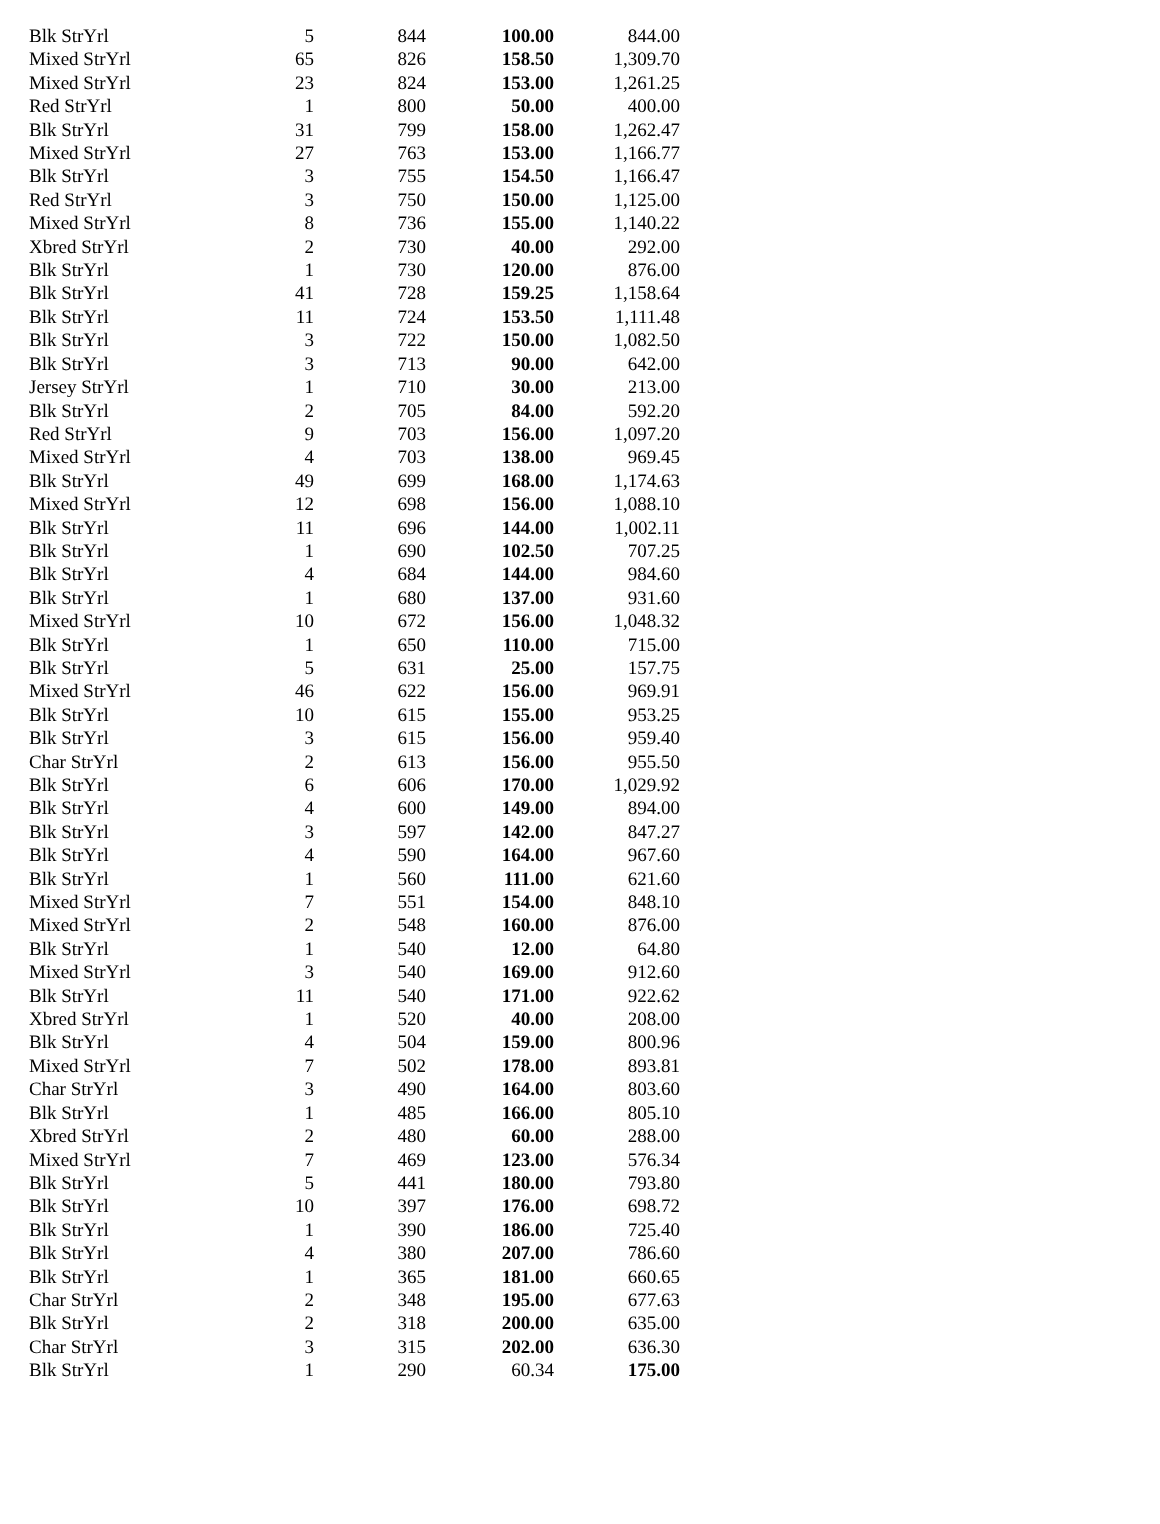| Blk StrYrl | 5 | 844 | 100.00 | 844.00 |
| Mixed StrYrl | 65 | 826 | 158.50 | 1,309.70 |
| Mixed StrYrl | 23 | 824 | 153.00 | 1,261.25 |
| Red StrYrl | 1 | 800 | 50.00 | 400.00 |
| Blk StrYrl | 31 | 799 | 158.00 | 1,262.47 |
| Mixed StrYrl | 27 | 763 | 153.00 | 1,166.77 |
| Blk StrYrl | 3 | 755 | 154.50 | 1,166.47 |
| Red StrYrl | 3 | 750 | 150.00 | 1,125.00 |
| Mixed StrYrl | 8 | 736 | 155.00 | 1,140.22 |
| Xbred StrYrl | 2 | 730 | 40.00 | 292.00 |
| Blk StrYrl | 1 | 730 | 120.00 | 876.00 |
| Blk StrYrl | 41 | 728 | 159.25 | 1,158.64 |
| Blk StrYrl | 11 | 724 | 153.50 | 1,111.48 |
| Blk StrYrl | 3 | 722 | 150.00 | 1,082.50 |
| Blk StrYrl | 3 | 713 | 90.00 | 642.00 |
| Jersey StrYrl | 1 | 710 | 30.00 | 213.00 |
| Blk StrYrl | 2 | 705 | 84.00 | 592.20 |
| Red StrYrl | 9 | 703 | 156.00 | 1,097.20 |
| Mixed StrYrl | 4 | 703 | 138.00 | 969.45 |
| Blk StrYrl | 49 | 699 | 168.00 | 1,174.63 |
| Mixed StrYrl | 12 | 698 | 156.00 | 1,088.10 |
| Blk StrYrl | 11 | 696 | 144.00 | 1,002.11 |
| Blk StrYrl | 1 | 690 | 102.50 | 707.25 |
| Blk StrYrl | 4 | 684 | 144.00 | 984.60 |
| Blk StrYrl | 1 | 680 | 137.00 | 931.60 |
| Mixed StrYrl | 10 | 672 | 156.00 | 1,048.32 |
| Blk StrYrl | 1 | 650 | 110.00 | 715.00 |
| Blk StrYrl | 5 | 631 | 25.00 | 157.75 |
| Mixed StrYrl | 46 | 622 | 156.00 | 969.91 |
| Blk StrYrl | 10 | 615 | 155.00 | 953.25 |
| Blk StrYrl | 3 | 615 | 156.00 | 959.40 |
| Char StrYrl | 2 | 613 | 156.00 | 955.50 |
| Blk StrYrl | 6 | 606 | 170.00 | 1,029.92 |
| Blk StrYrl | 4 | 600 | 149.00 | 894.00 |
| Blk StrYrl | 3 | 597 | 142.00 | 847.27 |
| Blk StrYrl | 4 | 590 | 164.00 | 967.60 |
| Blk StrYrl | 1 | 560 | 111.00 | 621.60 |
| Mixed StrYrl | 7 | 551 | 154.00 | 848.10 |
| Mixed StrYrl | 2 | 548 | 160.00 | 876.00 |
| Blk StrYrl | 1 | 540 | 12.00 | 64.80 |
| Mixed StrYrl | 3 | 540 | 169.00 | 912.60 |
| Blk StrYrl | 11 | 540 | 171.00 | 922.62 |
| Xbred StrYrl | 1 | 520 | 40.00 | 208.00 |
| Blk StrYrl | 4 | 504 | 159.00 | 800.96 |
| Mixed StrYrl | 7 | 502 | 178.00 | 893.81 |
| Char StrYrl | 3 | 490 | 164.00 | 803.60 |
| Blk StrYrl | 1 | 485 | 166.00 | 805.10 |
| Xbred StrYrl | 2 | 480 | 60.00 | 288.00 |
| Mixed StrYrl | 7 | 469 | 123.00 | 576.34 |
| Blk StrYrl | 5 | 441 | 180.00 | 793.80 |
| Blk StrYrl | 10 | 397 | 176.00 | 698.72 |
| Blk StrYrl | 1 | 390 | 186.00 | 725.40 |
| Blk StrYrl | 4 | 380 | 207.00 | 786.60 |
| Blk StrYrl | 1 | 365 | 181.00 | 660.65 |
| Char StrYrl | 2 | 348 | 195.00 | 677.63 |
| Blk StrYrl | 2 | 318 | 200.00 | 635.00 |
| Char StrYrl | 3 | 315 | 202.00 | 636.30 |
| Blk StrYrl | 1 | 290 | 60.34 | 175.00 |